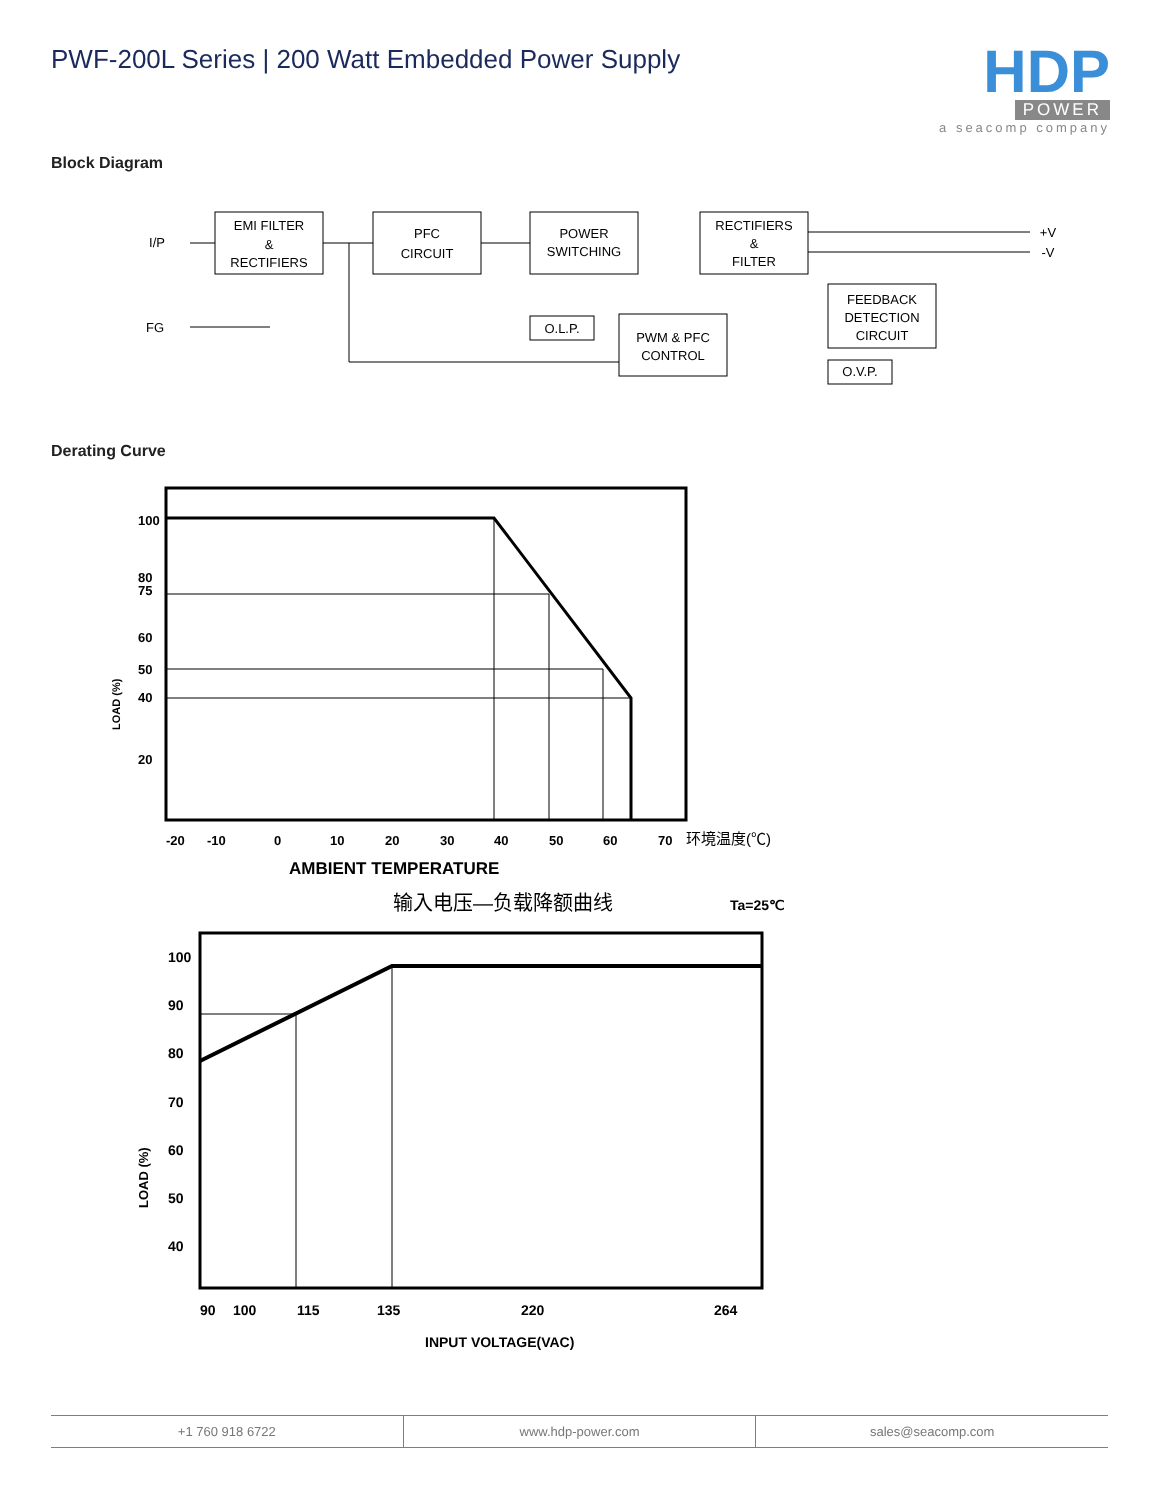PWF-200L Series | 200 Watt Embedded Power Supply
HDP
POWER
a seacomp company
Block Diagram
EMI FILTER
&
RECTIFIERS
PFC
CIRCUIT
POWER
SWITCHING
RECTIFIERS
&
FILTER
FEEDBACK
DETECTION
CIRCUIT
PWM & PFC
CONTROL
O.L.P.
O.V.P.
I/P
FG
+V
-V
Derating Curve
100
80
75
60
50
40
20
-20
-10
0
10
20
30
40
50
60
70
AMBIENT TEMPERATURE
LOAD (%)
环境温度(℃)
输入电压—负载降额曲线
Ta=25℃
100
90
80
70
60
50
40
90
100
115
135
220
264
INPUT VOLTAGE(VAC)
LOAD (%)
+1 760 918 6722 www.hdp-power.com sales@seacomp.com